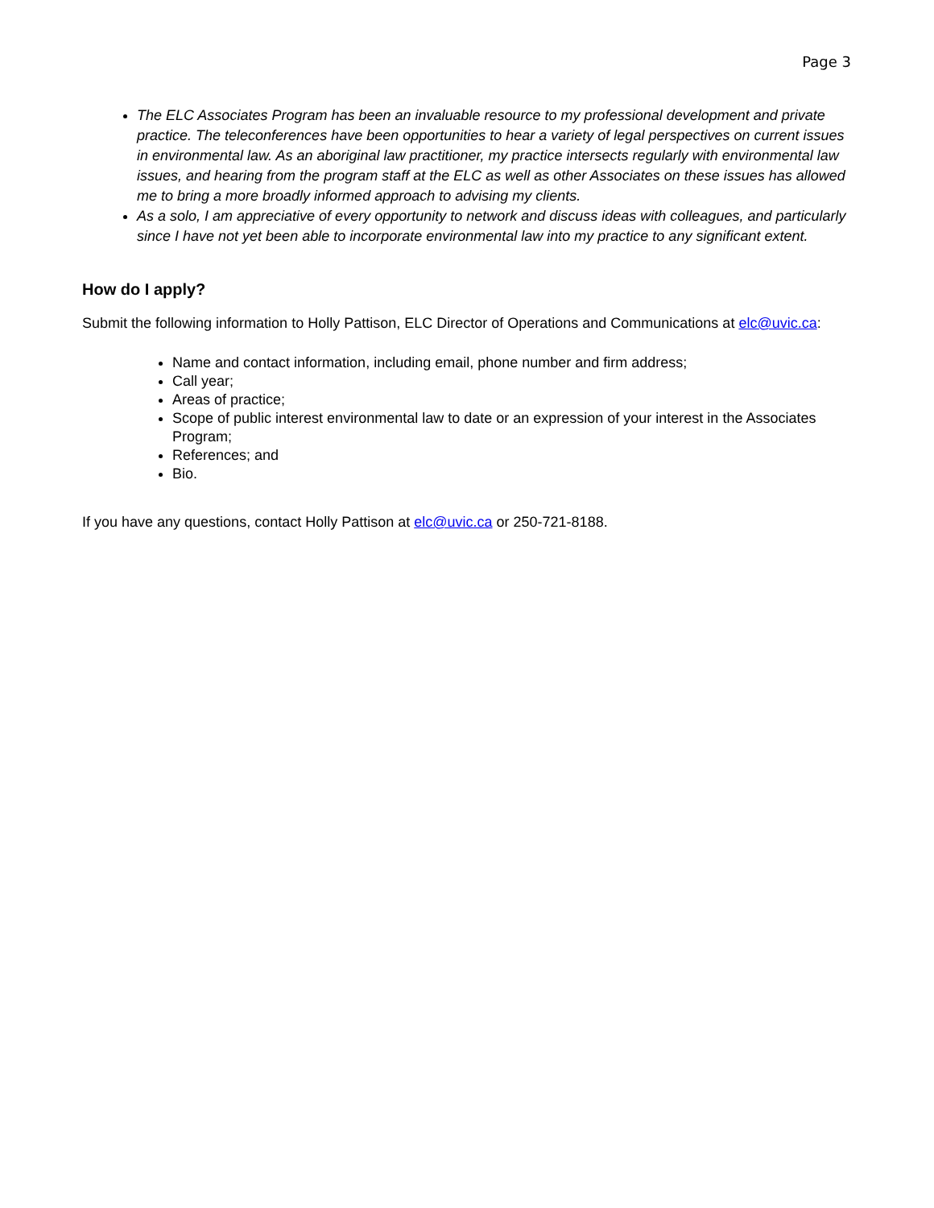Page 3
The ELC Associates Program has been an invaluable resource to my professional development and private practice. The teleconferences have been opportunities to hear a variety of legal perspectives on current issues in environmental law. As an aboriginal law practitioner, my practice intersects regularly with environmental law issues, and hearing from the program staff at the ELC as well as other Associates on these issues has allowed me to bring a more broadly informed approach to advising my clients.
As a solo, I am appreciative of every opportunity to network and discuss ideas with colleagues, and particularly since I have not yet been able to incorporate environmental law into my practice to any significant extent.
How do I apply?
Submit the following information to Holly Pattison, ELC Director of Operations and Communications at elc@uvic.ca:
Name and contact information, including email, phone number and firm address;
Call year;
Areas of practice;
Scope of public interest environmental law to date or an expression of your interest in the Associates Program;
References; and
Bio.
If you have any questions, contact Holly Pattison at elc@uvic.ca or 250-721-8188.